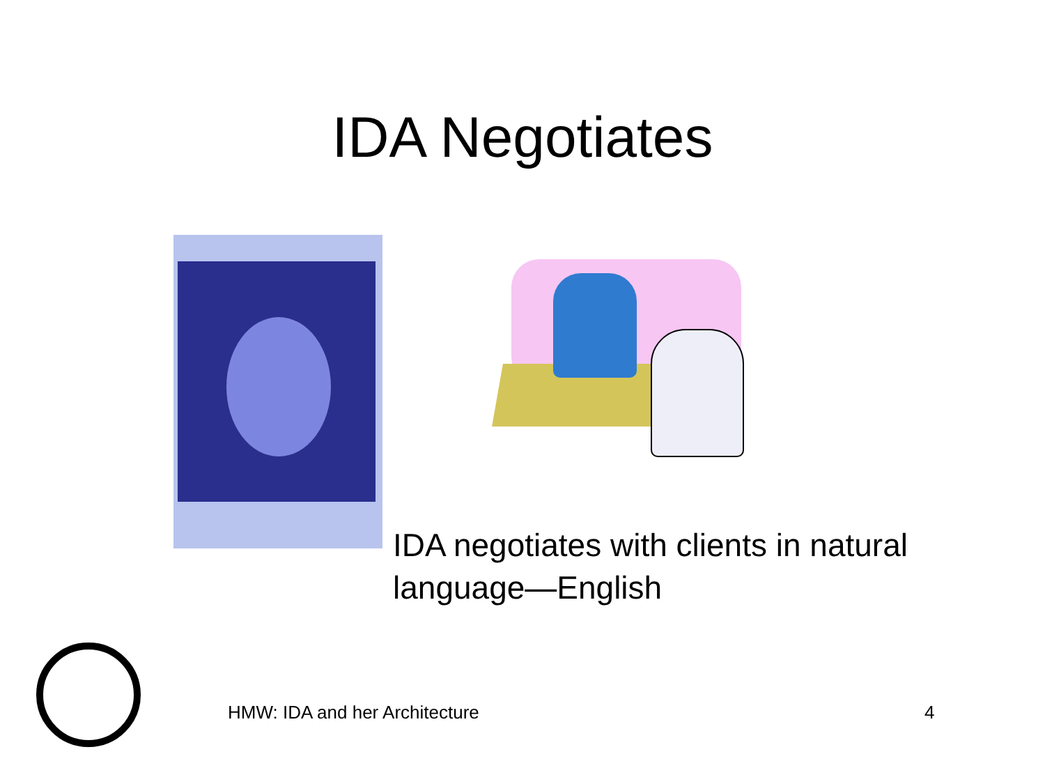IDA Negotiates
IDA negotiates with clients in natural language—English
HMW: IDA and her Architecture 4